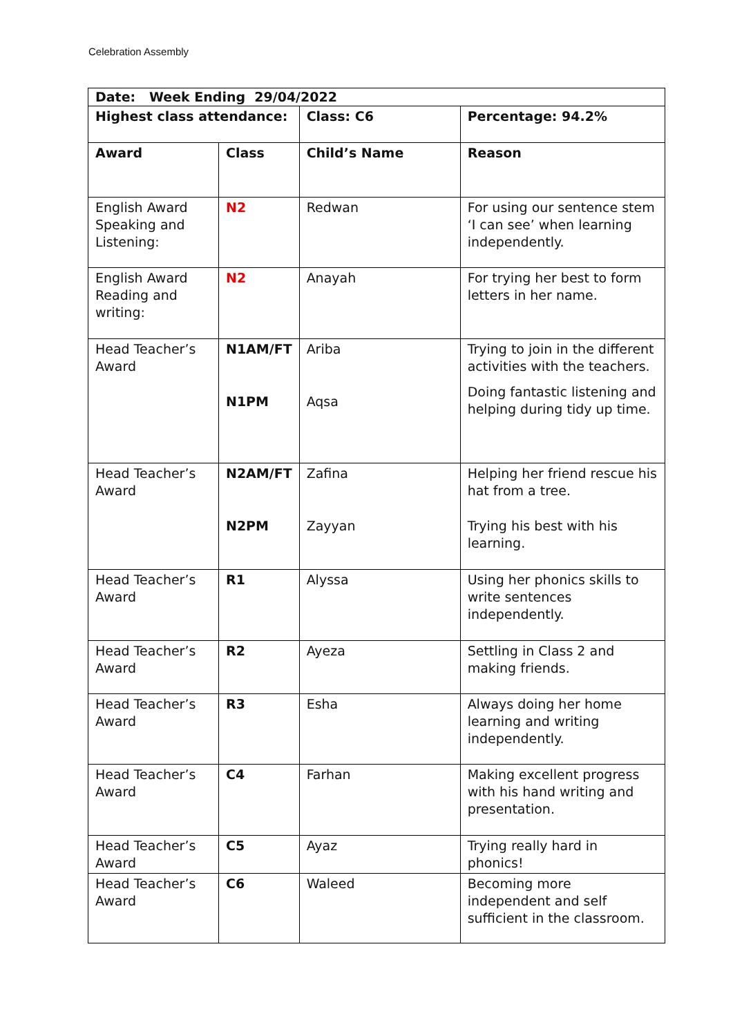Celebration Assembly
| Date: Week Ending 29/04/2022 | | | |
| --- | --- | --- | --- |
| Highest class attendance: | | Class: C6 | Percentage: 94.2% |
| Award | Class | Child’s Name | Reason |
| English Award Speaking and Listening: | N2 | Redwan | For using our sentence stem ‘I can see’ when learning independently. |
| English Award Reading and writing: | N2 | Anayah | For trying her best to form letters in her name. |
| Head Teacher’s Award | N1AM/FT N1PM | Ariba Aqsa | Trying to join in the different activities with the teachers. Doing fantastic listening and helping during tidy up time. |
| Head Teacher’s Award | N2AM/FT N2PM | Zafina Zayyan | Helping her friend rescue his hat from a tree. Trying his best with his learning. |
| Head Teacher’s Award | R1 | Alyssa | Using her phonics skills to write sentences independently. |
| Head Teacher’s Award | R2 | Ayeza | Settling in Class 2 and making friends. |
| Head Teacher’s Award | R3 | Esha | Always doing her home learning and writing independently. |
| Head Teacher’s Award | C4 | Farhan | Making excellent progress with his hand writing and presentation. |
| Head Teacher’s Award | C5 | Ayaz | Trying really hard in phonics! |
| Head Teacher’s Award | C6 | Waleed | Becoming more independent and self sufficient in the classroom. |